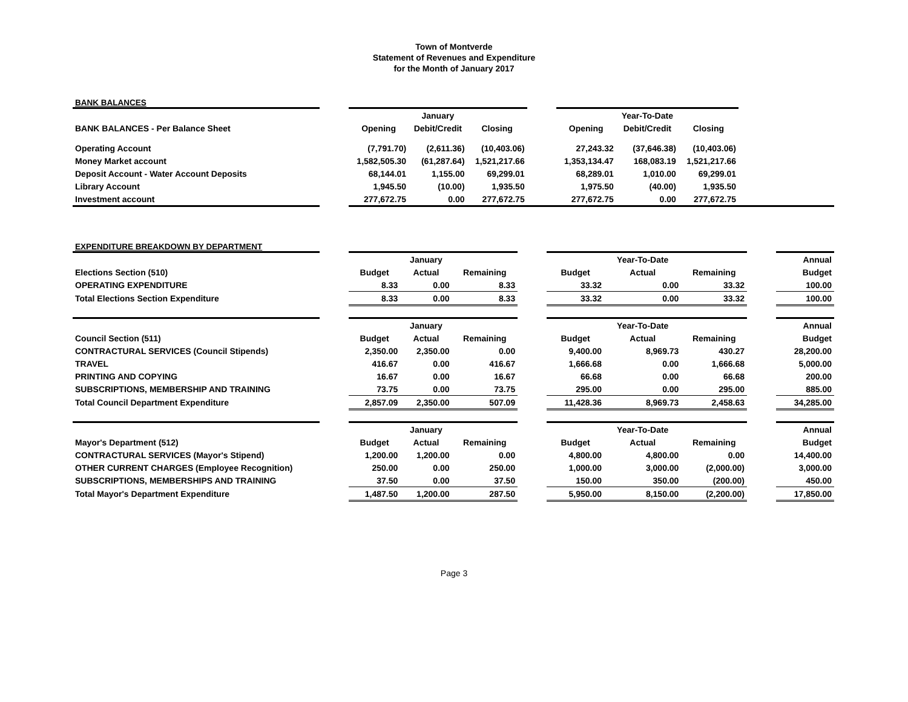Town of Montverde
Statement of Revenues and Expenditure
for the Month of January 2017
BANK BALANCES
| | | | January | | | | Year-To-Date | | |
| BANK BALANCES - Per Balance Sheet | | Opening | Debit/Credit | Closing | | Opening | Debit/Credit | Closing | |
| Operating Account | | (7,791.70) | (2,611.36) | (10,403.06) | | 27,243.32 | (37,646.38) | (10,403.06) | |
| Money Market account | | 1,582,505.30 | (61,287.64) | 1,521,217.66 | | 1,353,134.47 | 168,083.19 | 1,521,217.66 | |
| Deposit Account - Water Account Deposits | | 68,144.01 | 1,155.00 | 69,299.01 | | 68,289.01 | 1,010.00 | 69,299.01 | |
| Library Account | | 1,945.50 | (10.00) | 1,935.50 | | 1,975.50 | (40.00) | 1,935.50 | |
| Investment account | | 277,672.75 | 0.00 | 277,672.75 | | 277,672.75 | 0.00 | 277,672.75 | |
EXPENDITURE BREAKDOWN BY DEPARTMENT
| | | | January | | | | Year-To-Date | | | Annual |
| Elections Section (510) | | Budget | Actual | Remaining | | Budget | Actual | Remaining | | Budget |
| OPERATING EXPENDITURE | | 8.33 | 0.00 | 8.33 | | 33.32 | 0.00 | 33.32 | | 100.00 |
| Total Elections Section Expenditure | | 8.33 | 0.00 | 8.33 | | 33.32 | 0.00 | 33.32 | | 100.00 |
| | | | January | | | | Year-To-Date | | | Annual |
| Council Section (511) | | Budget | Actual | Remaining | | Budget | Actual | Remaining | | Budget |
| CONTRACTURAL SERVICES (Council Stipends) | | 2,350.00 | 2,350.00 | 0.00 | | 9,400.00 | 8,969.73 | 430.27 | | 28,200.00 |
| TRAVEL | | 416.67 | 0.00 | 416.67 | | 1,666.68 | 0.00 | 1,666.68 | | 5,000.00 |
| PRINTING AND COPYING | | 16.67 | 0.00 | 16.67 | | 66.68 | 0.00 | 66.68 | | 200.00 |
| SUBSCRIPTIONS, MEMBERSHIP AND TRAINING | | 73.75 | 0.00 | 73.75 | | 295.00 | 0.00 | 295.00 | | 885.00 |
| Total Council Department Expenditure | | 2,857.09 | 2,350.00 | 507.09 | | 11,428.36 | 8,969.73 | 2,458.63 | | 34,285.00 |
| | | | January | | | | Year-To-Date | | | Annual |
| Mayor's Department (512) | | Budget | Actual | Remaining | | Budget | Actual | Remaining | | Budget |
| CONTRACTURAL SERVICES (Mayor's Stipend) | | 1,200.00 | 1,200.00 | 0.00 | | 4,800.00 | 4,800.00 | 0.00 | | 14,400.00 |
| OTHER CURRENT CHARGES (Employee Recognition) | | 250.00 | 0.00 | 250.00 | | 1,000.00 | 3,000.00 | (2,000.00) | | 3,000.00 |
| SUBSCRIPTIONS, MEMBERSHIPS AND TRAINING | | 37.50 | 0.00 | 37.50 | | 150.00 | 350.00 | (200.00) | | 450.00 |
| Total Mayor's Department Expenditure | | 1,487.50 | 1,200.00 | 287.50 | | 5,950.00 | 8,150.00 | (2,200.00) | | 17,850.00 |
Page 3